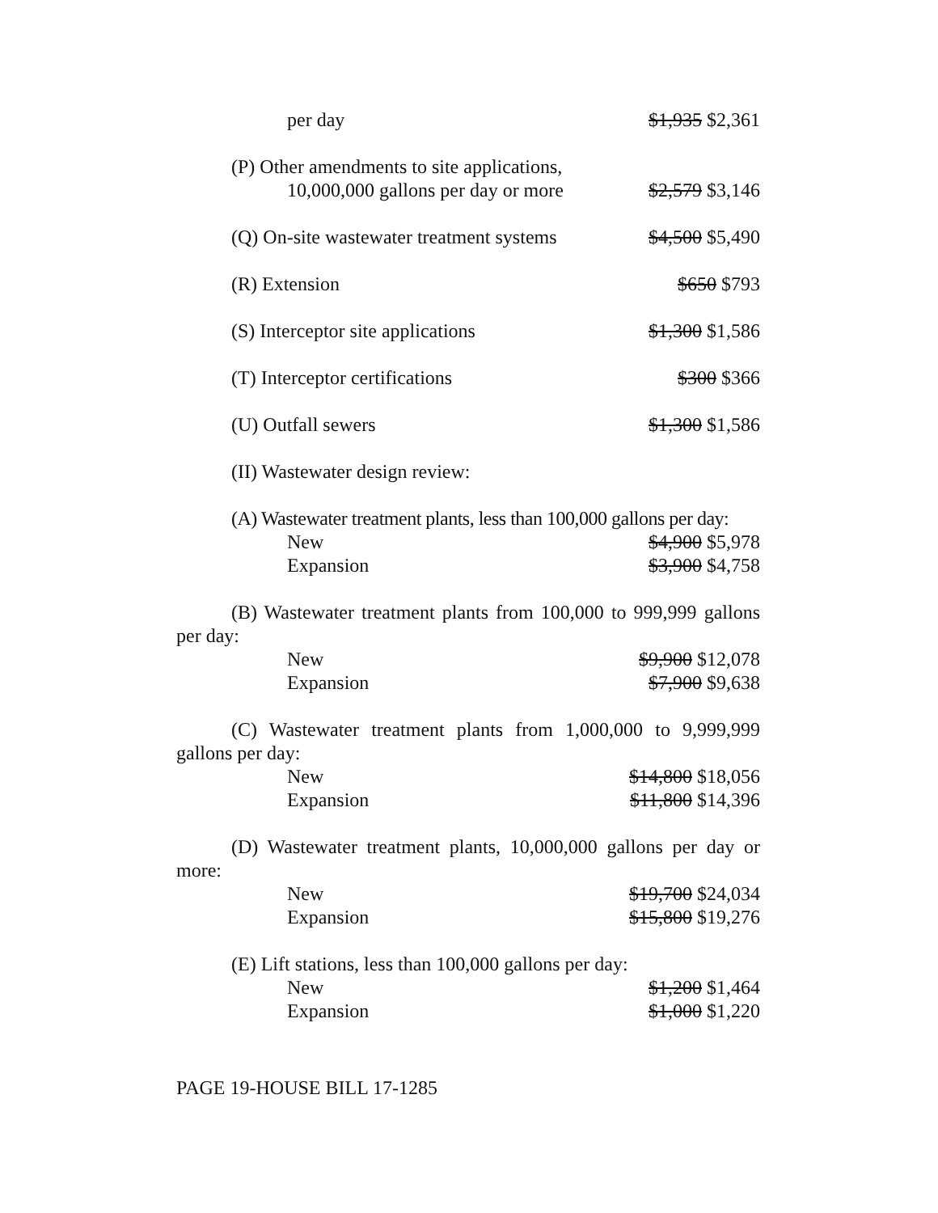per day $1,935 $2,361
(P) Other amendments to site applications,
10,000,000 gallons per day or more $2,579 $3,146
(Q) On-site wastewater treatment systems $4,500 $5,490
(R) Extension $650 $793
(S) Interceptor site applications $1,300 $1,586
(T) Interceptor certifications $300 $366
(U) Outfall sewers $1,300 $1,586
(II) Wastewater design review:
(A) Wastewater treatment plants, less than 100,000 gallons per day:
New $4,900 $5,978
Expansion $3,900 $4,758
(B) Wastewater treatment plants from 100,000 to 999,999 gallons per day:
New $9,900 $12,078
Expansion $7,900 $9,638
(C) Wastewater treatment plants from 1,000,000 to 9,999,999 gallons per day:
New $14,800 $18,056
Expansion $11,800 $14,396
(D) Wastewater treatment plants, 10,000,000 gallons per day or more:
New $19,700 $24,034
Expansion $15,800 $19,276
(E) Lift stations, less than 100,000 gallons per day:
New $1,200 $1,464
Expansion $1,000 $1,220
PAGE 19-HOUSE BILL 17-1285